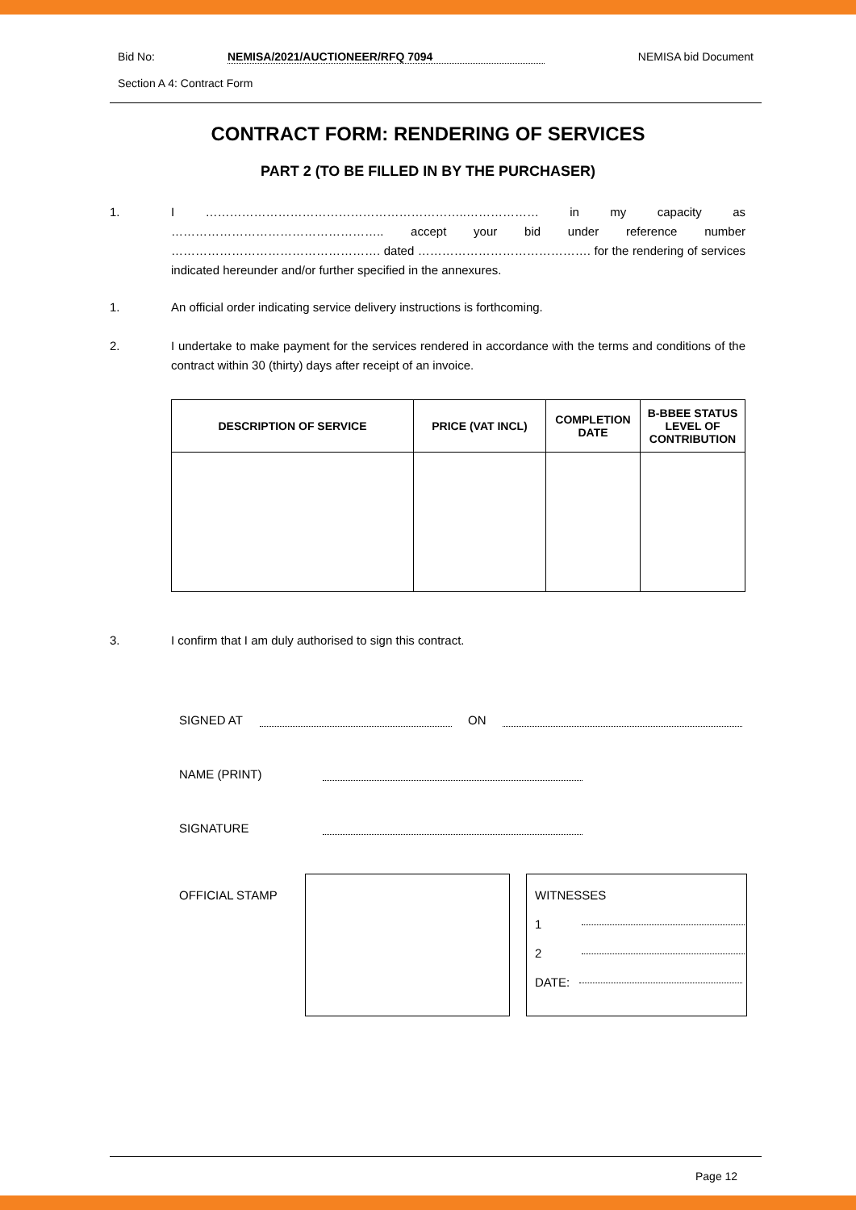Bid No: NEMISA/2021/AUCTIONEER/RFQ 7094 NEMISA bid Document
Section A 4: Contract Form
CONTRACT FORM: RENDERING OF SERVICES
PART 2 (TO BE FILLED IN BY THE PURCHASER)
1. I ………………………………………………………..……………… in my capacity as …………………………………………….. accept your bid under reference number ……………………………………………. dated ……………………………………. for the rendering of services indicated hereunder and/or further specified in the annexures.
1. An official order indicating service delivery instructions is forthcoming.
2. I undertake to make payment for the services rendered in accordance with the terms and conditions of the contract within 30 (thirty) days after receipt of an invoice.
| DESCRIPTION OF SERVICE | PRICE (VAT INCL) | COMPLETION DATE | B-BBEE STATUS LEVEL OF CONTRIBUTION |
| --- | --- | --- | --- |
3. I confirm that I am duly authorised to sign this contract.
SIGNED AT ON
NAME (PRINT)
SIGNATURE
OFFICIAL STAMP
WITNESSES
1
2
DATE:
Page 12